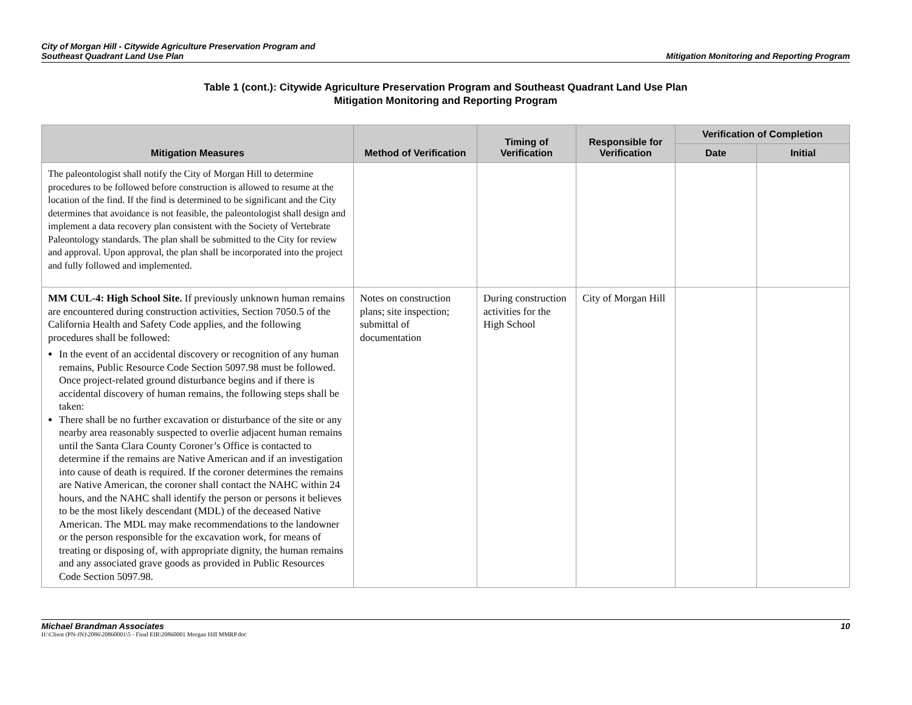City of Morgan Hill - Citywide Agriculture Preservation Program and
Southeast Quadrant Land Use Plan
Mitigation Monitoring and Reporting Program
Table 1 (cont.): Citywide Agriculture Preservation Program and Southeast Quadrant Land Use Plan
Mitigation Monitoring and Reporting Program
| Mitigation Measures | Method of Verification | Timing of Verification | Responsible for Verification | Verification of Completion | |
| --- | --- | --- | --- | --- | --- |
| | | | | Date | Initial |
| The paleontologist shall notify the City of Morgan Hill to determine procedures to be followed before construction is allowed to resume at the location of the find. If the find is determined to be significant and the City determines that avoidance is not feasible, the paleontologist shall design and implement a data recovery plan consistent with the Society of Vertebrate Paleontology standards. The plan shall be submitted to the City for review and approval. Upon approval, the plan shall be incorporated into the project and fully followed and implemented. | | | | | |
| MM CUL-4: High School Site. If previously unknown human remains are encountered during construction activities, Section 7050.5 of the California Health and Safety Code applies, and the following procedures shall be followed: In the event of an accidental discovery or recognition of any human remains, Public Resource Code Section 5097.98 must be followed. Once project-related ground disturbance begins and if there is accidental discovery of human remains, the following steps shall be taken: There shall be no further excavation or disturbance of the site or any nearby area reasonably suspected to overlie adjacent human remains until the Santa Clara County Coroner’s Office is contacted to determine if the remains are Native American and if an investigation into cause of death is required. If the coroner determines the remains are Native American, the coroner shall contact the NAHC within 24 hours, and the NAHC shall identify the person or persons it believes to be the most likely descendant (MDL) of the deceased Native American. The MDL may make recommendations to the landowner or the person responsible for the excavation work, for means of treating or disposing of, with appropriate dignity, the human remains and any associated grave goods as provided in Public Resources Code Section 5097.98. | Notes on construction plans; site inspection; submittal of documentation | During construction activities for the High School | City of Morgan Hill | | |
Michael Brandman Associates
H:\Client (PN-JN)\2086\20860001\5 - Final EIR\20860001 Morgan Hill MMRP.doc
10